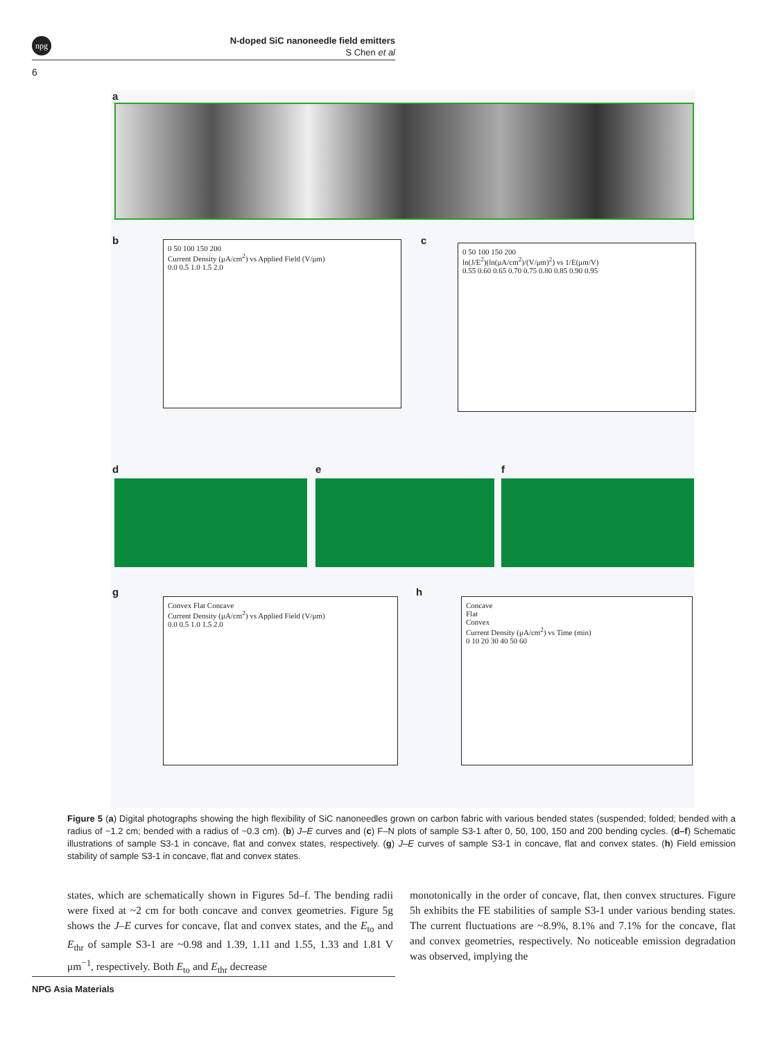npg
N-doped SiC nanoneedle field emitters
S Chen et al
6
a
b
0 50 100 150 200
Current Density (μA/cm<sup>2</sup>) vs Applied Field (V/μm)
0.0 0.5 1.0 1.5 2.0
c
0 50 100 150 200
ln(J/E<sup>2</sup>)(ln(μA/cm<sup>2</sup>)/(V/μm)<sup>2</sup>) vs 1/E(μm/V)
0.55 0.60 0.65 0.70 0.75 0.80 0.85 0.90 0.95
d e f
g
Convex Flat Concave
Current Density (μA/cm<sup>2</sup>) vs Applied Field (V/μm)
0.0 0.5 1.0 1.5 2.0
h
Concave
Flat
Convex
Current Density (μA/cm<sup>2</sup>) vs Time (min)
0 10 20 30 40 50 60
Figure 5 (a) Digital photographs showing the high flexibility of SiC nanoneedles grown on carbon fabric with various bended states (suspended; folded; bended with a radius of ~1.2 cm; bended with a radius of ~0.3 cm). (b) J–E curves and (c) F–N plots of sample S3-1 after 0, 50, 100, 150 and 200 bending cycles. (d–f) Schematic illustrations of sample S3-1 in concave, flat and convex states, respectively. (g) J–E curves of sample S3-1 in concave, flat and convex states. (h) Field emission stability of sample S3-1 in concave, flat and convex states.
states, which are schematically shown in Figures 5d–f. The bending radii were fixed at ~2 cm for both concave and convex geometries. Figure 5g shows the J–E curves for concave, flat and convex states, and the E<sub>to</sub> and E<sub>thr</sub> of sample S3-1 are ~0.98 and 1.39, 1.11 and 1.55, 1.33 and 1.81 V μm<sup>−1</sup>, respectively. Both E<sub>to</sub> and E<sub>thr</sub> decrease
monotonically in the order of concave, flat, then convex structures. Figure 5h exhibits the FE stabilities of sample S3-1 under various bending states. The current fluctuations are ~8.9%, 8.1% and 7.1% for the concave, flat and convex geometries, respectively. No noticeable emission degradation was observed, implying the
NPG Asia Materials